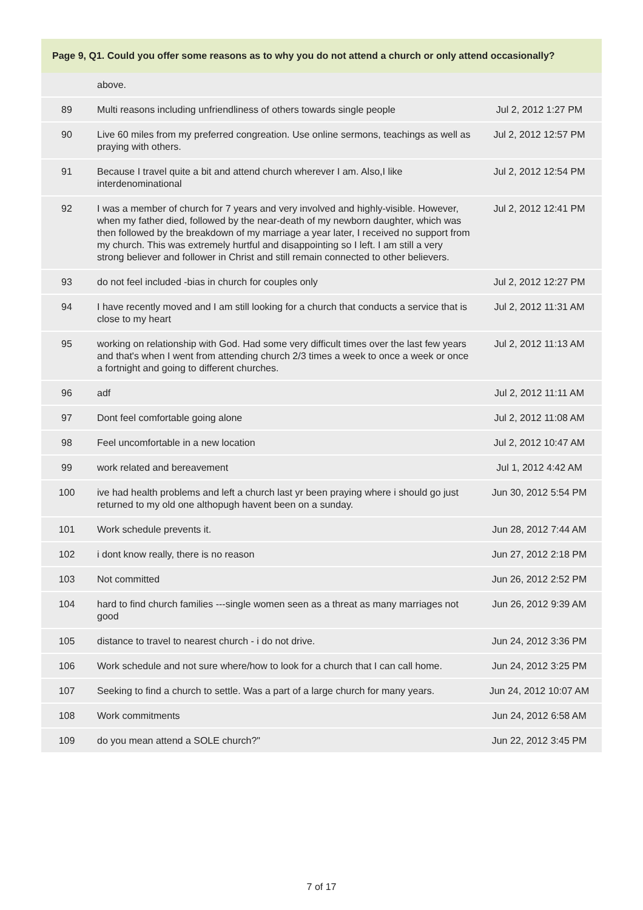| Page 9, Q1. Could you offer some reasons as to why you do not attend a church or only attend occasionally? | | |
| --- | --- | --- |
| | above. | |
| 89 | Multi reasons including unfriendliness of others towards single people | Jul 2, 2012 1:27 PM |
| 90 | Live 60 miles from my preferred congreation. Use online sermons, teachings as well as praying with others. | Jul 2, 2012 12:57 PM |
| 91 | Because I travel quite a bit and attend church wherever I am. Also,I like interdenominational | Jul 2, 2012 12:54 PM |
| 92 | I was a member of church for 7 years and very involved and highly-visible. However, when my father died, followed by the near-death of my newborn daughter, which was then followed by the breakdown of my marriage a year later, I received no support from my church. This was extremely hurtful and disappointing so I left. I am still a very strong believer and follower in Christ and still remain connected to other believers. | Jul 2, 2012 12:41 PM |
| 93 | do not feel included -bias in church for couples only | Jul 2, 2012 12:27 PM |
| 94 | I have recently moved and I am still looking for a church that conducts a service that is close to my heart | Jul 2, 2012 11:31 AM |
| 95 | working on relationship with God. Had some very difficult times over the last few years and that's when I went from attending church 2/3 times a week to once a week or once a fortnight and going to different churches. | Jul 2, 2012 11:13 AM |
| 96 | adf | Jul 2, 2012 11:11 AM |
| 97 | Dont feel comfortable going alone | Jul 2, 2012 11:08 AM |
| 98 | Feel uncomfortable in a new location | Jul 2, 2012 10:47 AM |
| 99 | work related and bereavement | Jul 1, 2012 4:42 AM |
| 100 | ive had health problems and left a church last yr been praying where i should go just returned to my old one althopugh havent been on a sunday. | Jun 30, 2012 5:54 PM |
| 101 | Work schedule prevents it. | Jun 28, 2012 7:44 AM |
| 102 | i dont know really, there is no reason | Jun 27, 2012 2:18 PM |
| 103 | Not committed | Jun 26, 2012 2:52 PM |
| 104 | hard to find church families ---single women seen as a threat as many marriages not good | Jun 26, 2012 9:39 AM |
| 105 | distance to travel to nearest church - i do not drive. | Jun 24, 2012 3:36 PM |
| 106 | Work schedule and not sure where/how to look for a church that I can call home. | Jun 24, 2012 3:25 PM |
| 107 | Seeking to find a church to settle. Was a part of a large church for many years. | Jun 24, 2012 10:07 AM |
| 108 | Work commitments | Jun 24, 2012 6:58 AM |
| 109 | do you mean attend a SOLE church?" | Jun 22, 2012 3:45 PM |
7 of 17